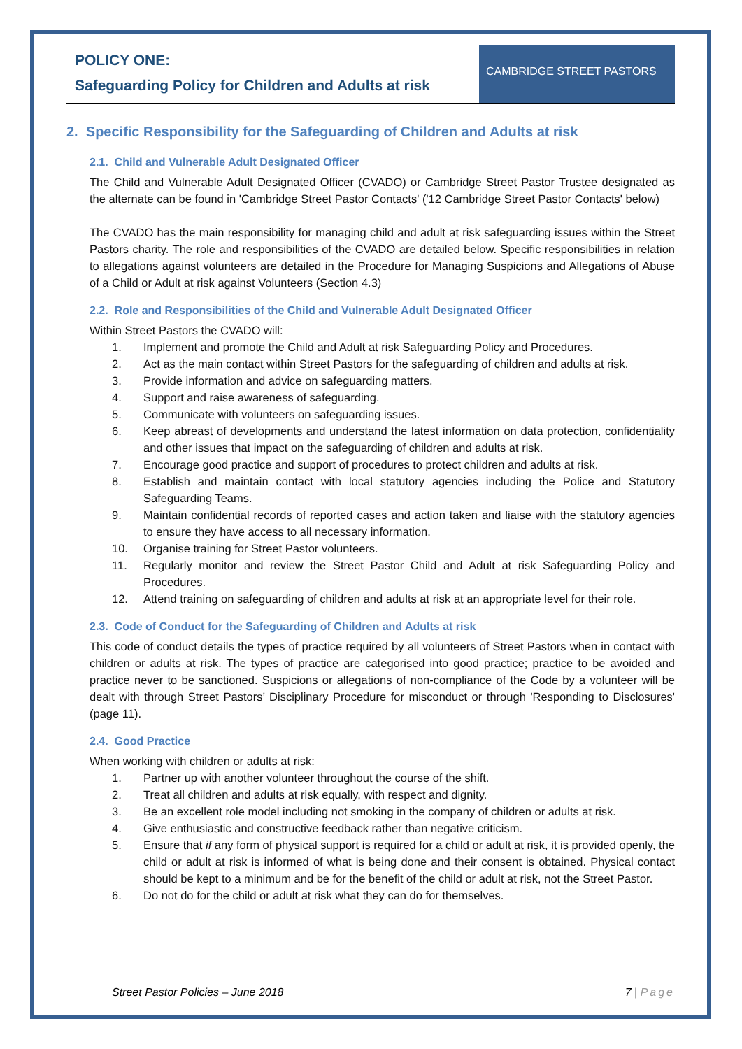POLICY ONE:
Safeguarding Policy for Children and Adults at risk
CAMBRIDGE STREET PASTORS
2. Specific Responsibility for the Safeguarding of Children and Adults at risk
2.1. Child and Vulnerable Adult Designated Officer
The Child and Vulnerable Adult Designated Officer (CVADO) or Cambridge Street Pastor Trustee designated as the alternate can be found in 'Cambridge Street Pastor Contacts' ('12 Cambridge Street Pastor Contacts' below)
The CVADO has the main responsibility for managing child and adult at risk safeguarding issues within the Street Pastors charity. The role and responsibilities of the CVADO are detailed below. Specific responsibilities in relation to allegations against volunteers are detailed in the Procedure for Managing Suspicions and Allegations of Abuse of a Child or Adult at risk against Volunteers (Section 4.3)
2.2. Role and Responsibilities of the Child and Vulnerable Adult Designated Officer
Within Street Pastors the CVADO will:
1. Implement and promote the Child and Adult at risk Safeguarding Policy and Procedures.
2. Act as the main contact within Street Pastors for the safeguarding of children and adults at risk.
3. Provide information and advice on safeguarding matters.
4. Support and raise awareness of safeguarding.
5. Communicate with volunteers on safeguarding issues.
6. Keep abreast of developments and understand the latest information on data protection, confidentiality and other issues that impact on the safeguarding of children and adults at risk.
7. Encourage good practice and support of procedures to protect children and adults at risk.
8. Establish and maintain contact with local statutory agencies including the Police and Statutory Safeguarding Teams.
9. Maintain confidential records of reported cases and action taken and liaise with the statutory agencies to ensure they have access to all necessary information.
10. Organise training for Street Pastor volunteers.
11. Regularly monitor and review the Street Pastor Child and Adult at risk Safeguarding Policy and Procedures.
12. Attend training on safeguarding of children and adults at risk at an appropriate level for their role.
2.3. Code of Conduct for the Safeguarding of Children and Adults at risk
This code of conduct details the types of practice required by all volunteers of Street Pastors when in contact with children or adults at risk. The types of practice are categorised into good practice; practice to be avoided and practice never to be sanctioned. Suspicions or allegations of non-compliance of the Code by a volunteer will be dealt with through Street Pastors’ Disciplinary Procedure for misconduct or through 'Responding to Disclosures' (page 11).
2.4. Good Practice
When working with children or adults at risk:
1. Partner up with another volunteer throughout the course of the shift.
2. Treat all children and adults at risk equally, with respect and dignity.
3. Be an excellent role model including not smoking in the company of children or adults at risk.
4. Give enthusiastic and constructive feedback rather than negative criticism.
5. Ensure that if any form of physical support is required for a child or adult at risk, it is provided openly, the child or adult at risk is informed of what is being done and their consent is obtained. Physical contact should be kept to a minimum and be for the benefit of the child or adult at risk, not the Street Pastor.
6. Do not do for the child or adult at risk what they can do for themselves.
Street Pastor Policies – June 2018 7 | Page